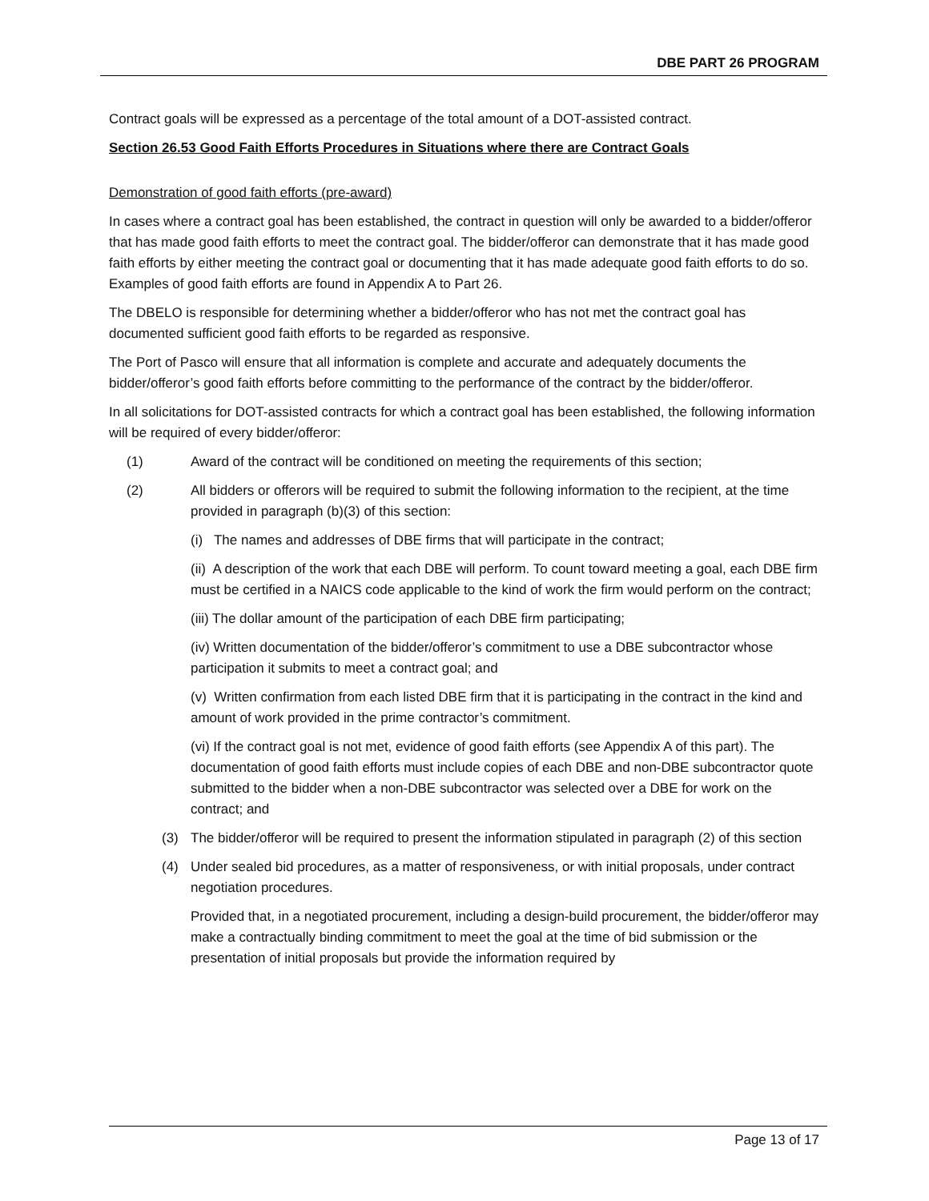DBE PART 26 PROGRAM
Contract goals will be expressed as a percentage of the total amount of a DOT-assisted contract.
Section 26.53 Good Faith Efforts Procedures in Situations where there are Contract Goals
Demonstration of good faith efforts (pre-award)
In cases where a contract goal has been established, the contract in question will only be awarded to a bidder/offeror that has made good faith efforts to meet the contract goal. The bidder/offeror can demonstrate that it has made good faith efforts by either meeting the contract goal or documenting that it has made adequate good faith efforts to do so. Examples of good faith efforts are found in Appendix A to Part 26.
The DBELO is responsible for determining whether a bidder/offeror who has not met the contract goal has documented sufficient good faith efforts to be regarded as responsive.
The Port of Pasco will ensure that all information is complete and accurate and adequately documents the bidder/offeror’s good faith efforts before committing to the performance of the contract by the bidder/offeror.
In all solicitations for DOT-assisted contracts for which a contract goal has been established, the following information will be required of every bidder/offeror:
(1) Award of the contract will be conditioned on meeting the requirements of this section;
(2) All bidders or offerors will be required to submit the following information to the recipient, at the time provided in paragraph (b)(3) of this section:
(i) The names and addresses of DBE firms that will participate in the contract;
(ii) A description of the work that each DBE will perform. To count toward meeting a goal, each DBE firm must be certified in a NAICS code applicable to the kind of work the firm would perform on the contract;
(iii) The dollar amount of the participation of each DBE firm participating;
(iv) Written documentation of the bidder/offeror’s commitment to use a DBE subcontractor whose participation it submits to meet a contract goal; and
(v) Written confirmation from each listed DBE firm that it is participating in the contract in the kind and amount of work provided in the prime contractor’s commitment.
(vi) If the contract goal is not met, evidence of good faith efforts (see Appendix A of this part). The documentation of good faith efforts must include copies of each DBE and non-DBE subcontractor quote submitted to the bidder when a non-DBE subcontractor was selected over a DBE for work on the contract; and
(3) The bidder/offeror will be required to present the information stipulated in paragraph (2) of this section
(4) Under sealed bid procedures, as a matter of responsiveness, or with initial proposals, under contract negotiation procedures.
Provided that, in a negotiated procurement, including a design-build procurement, the bidder/offeror may make a contractually binding commitment to meet the goal at the time of bid submission or the presentation of initial proposals but provide the information required by
Page 13 of 17